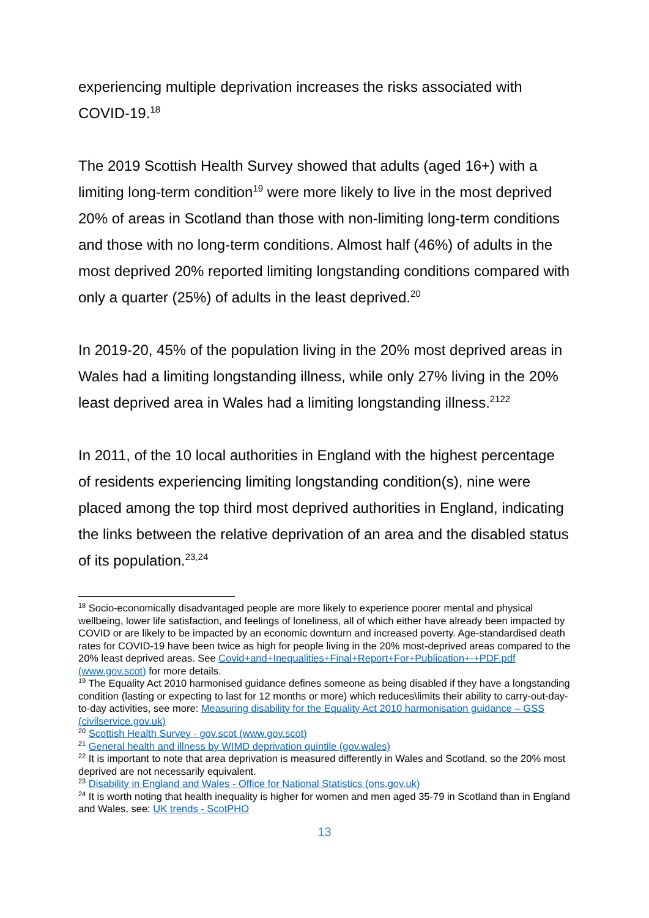experiencing multiple deprivation increases the risks associated with COVID-19.<sup>18</sup>
The 2019 Scottish Health Survey showed that adults (aged 16+) with a limiting long-term condition<sup>19</sup> were more likely to live in the most deprived 20% of areas in Scotland than those with non-limiting long-term conditions and those with no long-term conditions. Almost half (46%) of adults in the most deprived 20% reported limiting longstanding conditions compared with only a quarter (25%) of adults in the least deprived.<sup>20</sup>
In 2019-20, 45% of the population living in the 20% most deprived areas in Wales had a limiting longstanding illness, while only 27% living in the 20% least deprived area in Wales had a limiting longstanding illness.<sup>21</sup><sup>22</sup>
In 2011, of the 10 local authorities in England with the highest percentage of residents experiencing limiting longstanding condition(s), nine were placed among the top third most deprived authorities in England, indicating the links between the relative deprivation of an area and the disabled status of its population.<sup>23,24</sup>
<sup>18</sup> Socio-economically disadvantaged people are more likely to experience poorer mental and physical wellbeing, lower life satisfaction, and feelings of loneliness, all of which either have already been impacted by COVID or are likely to be impacted by an economic downturn and increased poverty. Age-standardised death rates for COVID-19 have been twice as high for people living in the 20% most-deprived areas compared to the 20% least deprived areas. See Covid+and+Inequalities+Final+Report+For+Publication+-+PDF.pdf (www.gov.scot) for more details.
<sup>19</sup> The Equality Act 2010 harmonised guidance defines someone as being disabled if they have a longstanding condition (lasting or expecting to last for 12 months or more) which reduces\limits their ability to carry-out-day-to-day activities, see more: Measuring disability for the Equality Act 2010 harmonisation guidance – GSS (civilservice.gov.uk)
<sup>20</sup> Scottish Health Survey - gov.scot (www.gov.scot)
<sup>21</sup> General health and illness by WIMD deprivation quintile (gov.wales)
<sup>22</sup> It is important to note that area deprivation is measured differently in Wales and Scotland, so the 20% most deprived are not necessarily equivalent.
<sup>23</sup> Disability in England and Wales - Office for National Statistics (ons.gov.uk)
<sup>24</sup> It is worth noting that health inequality is higher for women and men aged 35-79 in Scotland than in England and Wales, see: UK trends - ScotPHO
13